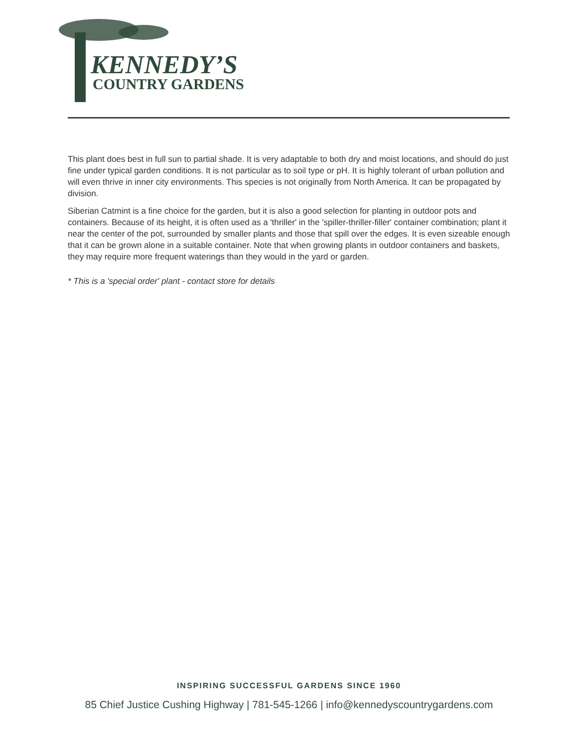KENNEDY’S
COUNTRY GARDENS
This plant does best in full sun to partial shade. It is very adaptable to both dry and moist locations, and should do just fine under typical garden conditions. It is not particular as to soil type or pH. It is highly tolerant of urban pollution and will even thrive in inner city environments. This species is not originally from North America. It can be propagated by division.
Siberian Catmint is a fine choice for the garden, but it is also a good selection for planting in outdoor pots and containers. Because of its height, it is often used as a 'thriller' in the 'spiller-thriller-filler' container combination; plant it near the center of the pot, surrounded by smaller plants and those that spill over the edges. It is even sizeable enough that it can be grown alone in a suitable container. Note that when growing plants in outdoor containers and baskets, they may require more frequent waterings than they would in the yard or garden.
* This is a 'special order' plant - contact store for details
INSPIRING SUCCESSFUL GARDENS SINCE 1960
85 Chief Justice Cushing Highway | 781-545-1266 | info@kennedyscountrygardens.com